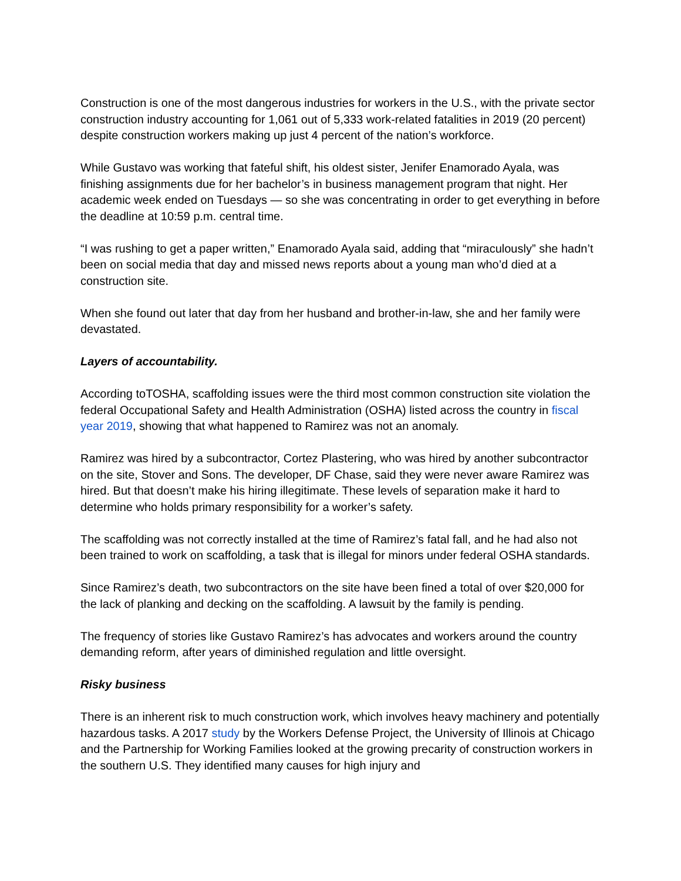Construction is one of the most dangerous industries for workers in the U.S., with the private sector construction industry accounting for 1,061 out of 5,333 work-related fatalities in 2019 (20 percent) despite construction workers making up just 4 percent of the nation’s workforce.
While Gustavo was working that fateful shift, his oldest sister, Jenifer Enamorado Ayala, was finishing assignments due for her bachelor’s in business management program that night. Her academic week ended on Tuesdays — so she was concentrating in order to get everything in before the deadline at 10:59 p.m. central time.
“I was rushing to get a paper written,” Enamorado Ayala said, adding that “miraculously” she hadn’t been on social media that day and missed news reports about a young man who’d died at a construction site.
When she found out later that day from her husband and brother-in-law, she and her family were devastated.
Layers of accountability.
According toTOSHA, scaffolding issues were the third most common construction site violation the federal Occupational Safety and Health Administration (OSHA) listed across the country in fiscal year 2019, showing that what happened to Ramirez was not an anomaly.
Ramirez was hired by a subcontractor, Cortez Plastering, who was hired by another subcontractor on the site, Stover and Sons. The developer, DF Chase, said they were never aware Ramirez was hired. But that doesn’t make his hiring illegitimate. These levels of separation make it hard to determine who holds primary responsibility for a worker’s safety.
The scaffolding was not correctly installed at the time of Ramirez’s fatal fall, and he had also not been trained to work on scaffolding, a task that is illegal for minors under federal OSHA standards.
Since Ramirez’s death, two subcontractors on the site have been fined a total of over $20,000 for the lack of planking and decking on the scaffolding. A lawsuit by the family is pending.
The frequency of stories like Gustavo Ramirez’s has advocates and workers around the country demanding reform, after years of diminished regulation and little oversight.
Risky business
There is an inherent risk to much construction work, which involves heavy machinery and potentially hazardous tasks. A 2017 study by the Workers Defense Project, the University of Illinois at Chicago and the Partnership for Working Families looked at the growing precarity of construction workers in the southern U.S. They identified many causes for high injury and